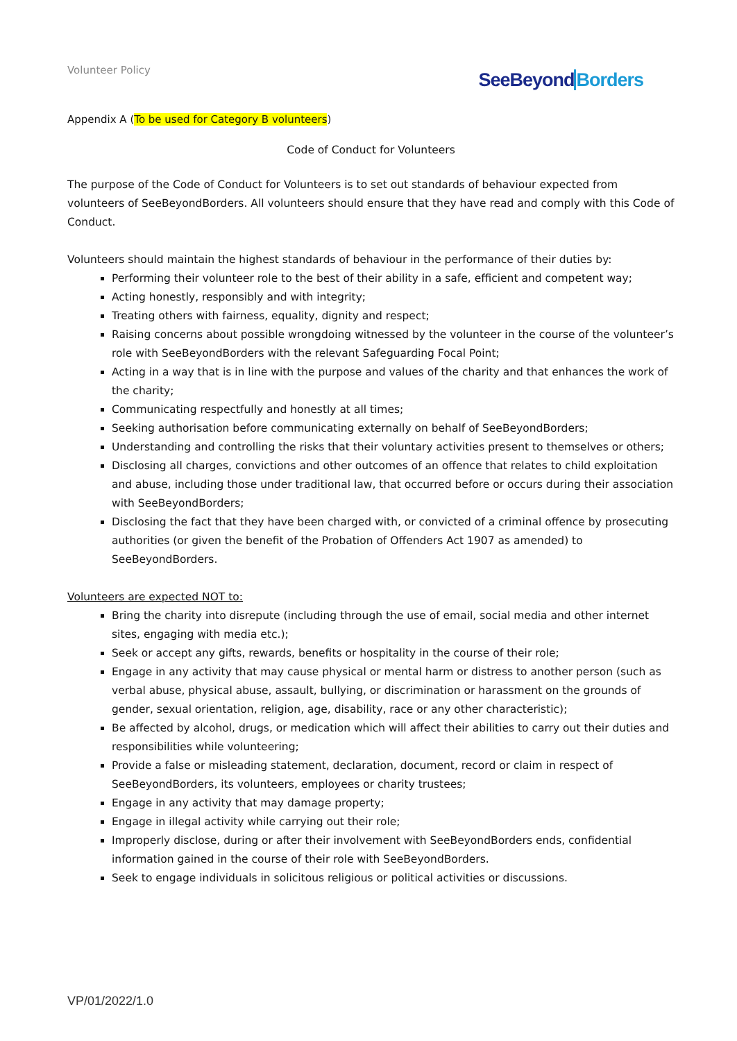Volunteer Policy
SeeBeyond Borders
Appendix A (To be used for Category B volunteers)
Code of Conduct for Volunteers
The purpose of the Code of Conduct for Volunteers is to set out standards of behaviour expected from volunteers of SeeBeyondBorders. All volunteers should ensure that they have read and comply with this Code of Conduct.
Volunteers should maintain the highest standards of behaviour in the performance of their duties by:
Performing their volunteer role to the best of their ability in a safe, efficient and competent way;
Acting honestly, responsibly and with integrity;
Treating others with fairness, equality, dignity and respect;
Raising concerns about possible wrongdoing witnessed by the volunteer in the course of the volunteer’s role with SeeBeyondBorders with the relevant Safeguarding Focal Point;
Acting in a way that is in line with the purpose and values of the charity and that enhances the work of the charity;
Communicating respectfully and honestly at all times;
Seeking authorisation before communicating externally on behalf of SeeBeyondBorders;
Understanding and controlling the risks that their voluntary activities present to themselves or others;
Disclosing all charges, convictions and other outcomes of an offence that relates to child exploitation and abuse, including those under traditional law, that occurred before or occurs during their association with SeeBeyondBorders;
Disclosing the fact that they have been charged with, or convicted of a criminal offence by prosecuting authorities (or given the benefit of the Probation of Offenders Act 1907 as amended) to SeeBeyondBorders.
Volunteers are expected NOT to:
Bring the charity into disrepute (including through the use of email, social media and other internet sites, engaging with media etc.);
Seek or accept any gifts, rewards, benefits or hospitality in the course of their role;
Engage in any activity that may cause physical or mental harm or distress to another person (such as verbal abuse, physical abuse, assault, bullying, or discrimination or harassment on the grounds of gender, sexual orientation, religion, age, disability, race or any other characteristic);
Be affected by alcohol, drugs, or medication which will affect their abilities to carry out their duties and responsibilities while volunteering;
Provide a false or misleading statement, declaration, document, record or claim in respect of SeeBeyondBorders, its volunteers, employees or charity trustees;
Engage in any activity that may damage property;
Engage in illegal activity while carrying out their role;
Improperly disclose, during or after their involvement with SeeBeyondBorders ends, confidential information gained in the course of their role with SeeBeyondBorders.
Seek to engage individuals in solicitous religious or political activities or discussions.
VP/01/2022/1.0